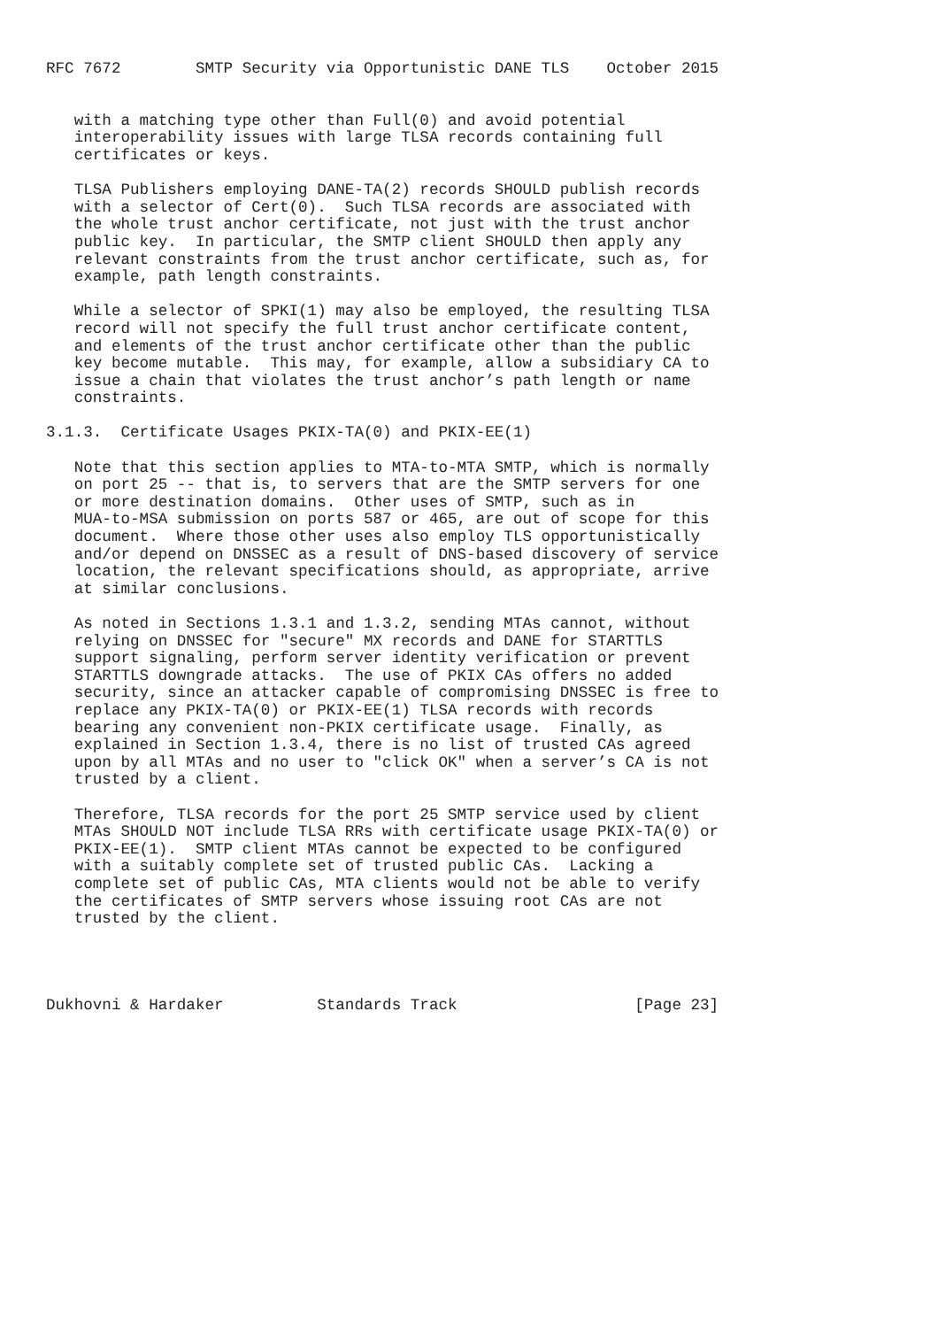RFC 7672        SMTP Security via Opportunistic DANE TLS    October 2015


   with a matching type other than Full(0) and avoid potential
   interoperability issues with large TLSA records containing full
   certificates or keys.

   TLSA Publishers employing DANE-TA(2) records SHOULD publish records
   with a selector of Cert(0).  Such TLSA records are associated with
   the whole trust anchor certificate, not just with the trust anchor
   public key.  In particular, the SMTP client SHOULD then apply any
   relevant constraints from the trust anchor certificate, such as, for
   example, path length constraints.

   While a selector of SPKI(1) may also be employed, the resulting TLSA
   record will not specify the full trust anchor certificate content,
   and elements of the trust anchor certificate other than the public
   key become mutable.  This may, for example, allow a subsidiary CA to
   issue a chain that violates the trust anchor’s path length or name
   constraints.

3.1.3.  Certificate Usages PKIX-TA(0) and PKIX-EE(1)

   Note that this section applies to MTA-to-MTA SMTP, which is normally
   on port 25 -- that is, to servers that are the SMTP servers for one
   or more destination domains.  Other uses of SMTP, such as in
   MUA-to-MSA submission on ports 587 or 465, are out of scope for this
   document.  Where those other uses also employ TLS opportunistically
   and/or depend on DNSSEC as a result of DNS-based discovery of service
   location, the relevant specifications should, as appropriate, arrive
   at similar conclusions.

   As noted in Sections 1.3.1 and 1.3.2, sending MTAs cannot, without
   relying on DNSSEC for "secure" MX records and DANE for STARTTLS
   support signaling, perform server identity verification or prevent
   STARTTLS downgrade attacks.  The use of PKIX CAs offers no added
   security, since an attacker capable of compromising DNSSEC is free to
   replace any PKIX-TA(0) or PKIX-EE(1) TLSA records with records
   bearing any convenient non-PKIX certificate usage.  Finally, as
   explained in Section 1.3.4, there is no list of trusted CAs agreed
   upon by all MTAs and no user to "click OK" when a server’s CA is not
   trusted by a client.

   Therefore, TLSA records for the port 25 SMTP service used by client
   MTAs SHOULD NOT include TLSA RRs with certificate usage PKIX-TA(0) or
   PKIX-EE(1).  SMTP client MTAs cannot be expected to be configured
   with a suitably complete set of trusted public CAs.  Lacking a
   complete set of public CAs, MTA clients would not be able to verify
   the certificates of SMTP servers whose issuing root CAs are not
   trusted by the client.




Dukhovni & Hardaker          Standards Track                   [Page 23]